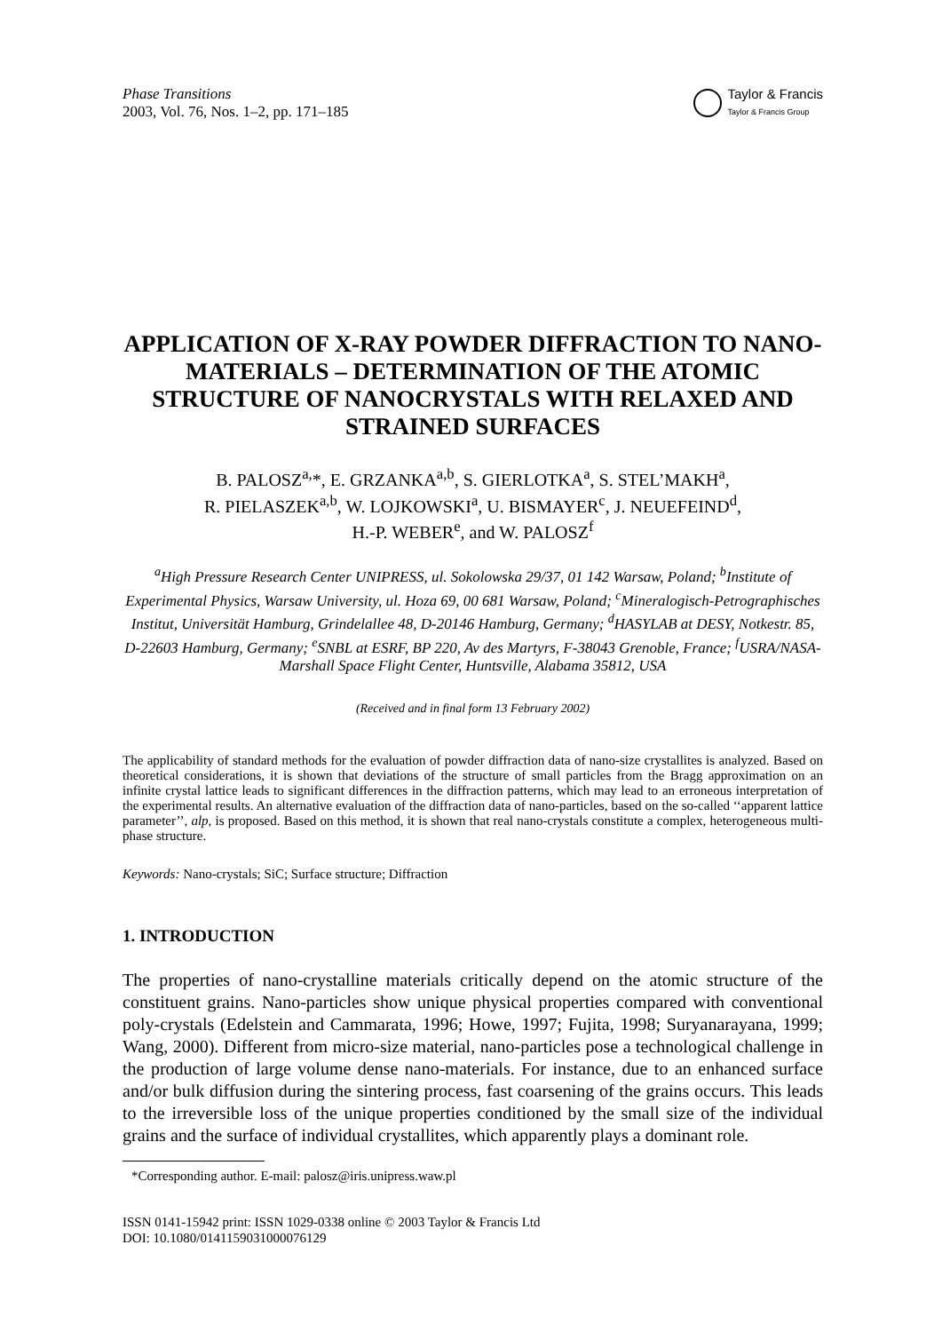Phase Transitions
2003, Vol. 76, Nos. 1–2, pp. 171–185
Taylor & Francis
Taylor & Francis Group
APPLICATION OF X-RAY POWDER DIFFRACTION TO NANO-MATERIALS – DETERMINATION OF THE ATOMIC STRUCTURE OF NANOCRYSTALS WITH RELAXED AND STRAINED SURFACES
B. PALOSZ<sup>a,</sup>*, E. GRZANKA<sup>a,b</sup>, S. GIERLOTKA<sup>a</sup>, S. STEL’MAKH<sup>a</sup>,
R. PIELASZEK<sup>a,b</sup>, W. LOJKOWSKI<sup>a</sup>, U. BISMAYER<sup>c</sup>, J. NEUEFEIND<sup>d</sup>,
H.-P. WEBER<sup>e</sup>, and W. PALOSZ<sup>f</sup>
<sup>a</sup> High Pressure Research Center UNIPRESS, ul. Sokolowska 29/37, 01 142 Warsaw, Poland; <sup>b</sup>Institute of Experimental Physics, Warsaw University, ul. Hoza 69, 00 681 Warsaw, Poland; <sup>c</sup>Mineralogisch-Petrographisches Institut, Universität Hamburg, Grindelallee 48, D-20146 Hamburg, Germany; <sup>d</sup>HASYLAB at DESY, Notkestr. 85, D-22603 Hamburg, Germany; <sup>e</sup>SNBL at ESRF, BP 220, Av des Martyrs, F-38043 Grenoble, France; <sup>f</sup>USRA/NASA-Marshall Space Flight Center, Huntsville, Alabama 35812, USA
(Received and in final form 13 February 2002)
The applicability of standard methods for the evaluation of powder diffraction data of nano-size crystallites is analyzed. Based on theoretical considerations, it is shown that deviations of the structure of small particles from the Bragg approximation on an infinite crystal lattice leads to significant differences in the diffraction patterns, which may lead to an erroneous interpretation of the experimental results. An alternative evaluation of the diffraction data of nano-particles, based on the so-called ‘‘apparent lattice parameter’’, alp, is proposed. Based on this method, it is shown that real nano-crystals constitute a complex, heterogeneous multi-phase structure.
Keywords: Nano-crystals; SiC; Surface structure; Diffraction
1. INTRODUCTION
The properties of nano-crystalline materials critically depend on the atomic structure of the constituent grains. Nano-particles show unique physical properties compared with conventional poly-crystals (Edelstein and Cammarata, 1996; Howe, 1997; Fujita, 1998; Suryanarayana, 1999; Wang, 2000). Different from micro-size material, nano-particles pose a technological challenge in the production of large volume dense nano-materials. For instance, due to an enhanced surface and/or bulk diffusion during the sintering process, fast coarsening of the grains occurs. This leads to the irreversible loss of the unique properties conditioned by the small size of the individual grains and the surface of individual crystallites, which apparently plays a dominant role.
*Corresponding author. E-mail: palosz@iris.unipress.waw.pl
ISSN 0141-15942 print: ISSN 1029-0338 online © 2003 Taylor & Francis Ltd
DOI: 10.1080/0141159031000076129